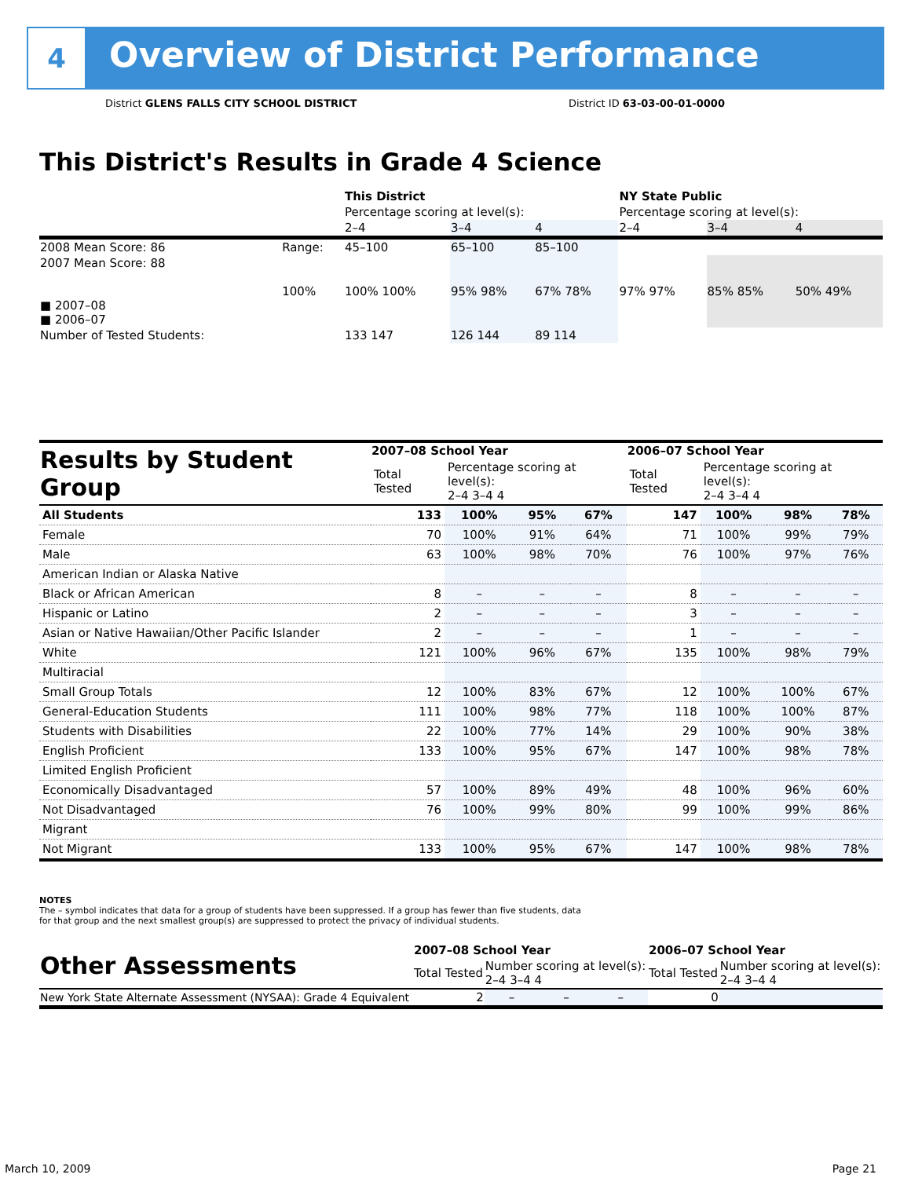4
Overview of District Performance
District GLENS FALLS CITY SCHOOL DISTRICT
District ID 63-03-00-01-0000
This District's Results in Grade 4 Science
| | | This District | | | NY State Public | | |
| | | Percentage scoring at level(s): | | | Percentage scoring at level(s): | | |
| | | 2–4 | 3–4 | 4 | 2–4 | 3–4 | 4 |
| 2008 Mean Score: 86 | Range: | 45–100 | 65–100 | 85–100 | | | |
| 2007 Mean Score: 88 ■ 2007–08 ■ 2006–07 | 100% | 100% 100% | 95% 98% | 67% 78% | 97% 97% | 85% 85% | 50% 49% |
| Number of Tested Students: | | 133 147 | 126 144 | 89 114 | | | |
| Results by Student Group | 2007–08 School Year | | | | 2006–07 School Year | | | |
| --- | --- | --- | --- | --- | --- | --- | --- | --- |
| | Total Tested | Percentage scoring at level(s): 2–4 3–4 4 | | | Total Tested | Percentage scoring at level(s): 2–4 3–4 4 | | |
| All Students | 133 | 100% | 95% | 67% | 147 | 100% | 98% | 78% |
| Female | 70 | 100% | 91% | 64% | 71 | 100% | 99% | 79% |
| Male | 63 | 100% | 98% | 70% | 76 | 100% | 97% | 76% |
| American Indian or Alaska Native | | | | | | | | |
| Black or African American | 8 | – | – | – | 8 | – | – | – |
| Hispanic or Latino | 2 | – | – | – | 3 | – | – | – |
| Asian or Native Hawaiian/Other Pacific Islander | 2 | – | – | – | 1 | – | – | – |
| White | 121 | 100% | 96% | 67% | 135 | 100% | 98% | 79% |
| Multiracial | | | | | | | | |
| Small Group Totals | 12 | 100% | 83% | 67% | 12 | 100% | 100% | 67% |
| General-Education Students | 111 | 100% | 98% | 77% | 118 | 100% | 100% | 87% |
| Students with Disabilities | 22 | 100% | 77% | 14% | 29 | 100% | 90% | 38% |
| English Proficient | 133 | 100% | 95% | 67% | 147 | 100% | 98% | 78% |
| Limited English Proficient | | | | | | | | |
| Economically Disadvantaged | 57 | 100% | 89% | 49% | 48 | 100% | 96% | 60% |
| Not Disadvantaged | 76 | 100% | 99% | 80% | 99 | 100% | 99% | 86% |
| Migrant | | | | | | | | |
| Not Migrant | 133 | 100% | 95% | 67% | 147 | 100% | 98% | 78% |
NOTES
The – symbol indicates that data for a group of students have been suppressed. If a group has fewer than five students, data for that group and the next smallest group(s) are suppressed to protect the privacy of individual students.
| Other Assessments | 2007–08 School Year | | | | 2006–07 School Year | | | |
| --- | --- | --- | --- | --- | --- | --- | --- | --- |
| | Total Tested | Number scoring at level(s): 2–4 3–4 4 | | | Total Tested | Number scoring at level(s): 2–4 3–4 4 | | |
| New York State Alternate Assessment (NYSAA): Grade 4 Equivalent | 2 | – | – | – | 0 | | | |
March 10, 2009 Page 21